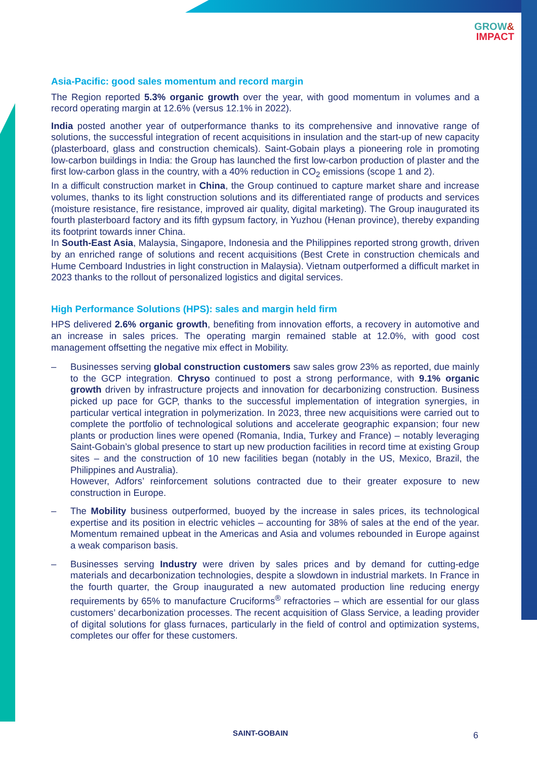GROW&
IMPACT
Asia-Pacific: good sales momentum and record margin
The Region reported 5.3% organic growth over the year, with good momentum in volumes and a record operating margin at 12.6% (versus 12.1% in 2022).
India posted another year of outperformance thanks to its comprehensive and innovative range of solutions, the successful integration of recent acquisitions in insulation and the start-up of new capacity (plasterboard, glass and construction chemicals). Saint-Gobain plays a pioneering role in promoting low-carbon buildings in India: the Group has launched the first low-carbon production of plaster and the first low-carbon glass in the country, with a 40% reduction in CO<sub>2</sub> emissions (scope 1 and 2).
In a difficult construction market in China, the Group continued to capture market share and increase volumes, thanks to its light construction solutions and its differentiated range of products and services (moisture resistance, fire resistance, improved air quality, digital marketing). The Group inaugurated its fourth plasterboard factory and its fifth gypsum factory, in Yuzhou (Henan province), thereby expanding its footprint towards inner China.
In South-East Asia, Malaysia, Singapore, Indonesia and the Philippines reported strong growth, driven by an enriched range of solutions and recent acquisitions (Best Crete in construction chemicals and Hume Cemboard Industries in light construction in Malaysia). Vietnam outperformed a difficult market in 2023 thanks to the rollout of personalized logistics and digital services.
High Performance Solutions (HPS): sales and margin held firm
HPS delivered 2.6% organic growth, benefiting from innovation efforts, a recovery in automotive and an increase in sales prices. The operating margin remained stable at 12.0%, with good cost management offsetting the negative mix effect in Mobility.
– Businesses serving global construction customers saw sales grow 23% as reported, due mainly to the GCP integration. Chryso continued to post a strong performance, with 9.1% organic growth driven by infrastructure projects and innovation for decarbonizing construction. Business picked up pace for GCP, thanks to the successful implementation of integration synergies, in particular vertical integration in polymerization. In 2023, three new acquisitions were carried out to complete the portfolio of technological solutions and accelerate geographic expansion; four new plants or production lines were opened (Romania, India, Turkey and France) – notably leveraging Saint-Gobain’s global presence to start up new production facilities in record time at existing Group sites – and the construction of 10 new facilities began (notably in the US, Mexico, Brazil, the Philippines and Australia).
However, Adfors’ reinforcement solutions contracted due to their greater exposure to new construction in Europe.
– The Mobility business outperformed, buoyed by the increase in sales prices, its technological expertise and its position in electric vehicles – accounting for 38% of sales at the end of the year. Momentum remained upbeat in the Americas and Asia and volumes rebounded in Europe against a weak comparison basis.
– Businesses serving Industry were driven by sales prices and by demand for cutting-edge materials and decarbonization technologies, despite a slowdown in industrial markets. In France in the fourth quarter, the Group inaugurated a new automated production line reducing energy requirements by 65% to manufacture Cruciforms<sup>®</sup> refractories – which are essential for our glass customers’ decarbonization processes. The recent acquisition of Glass Service, a leading provider of digital solutions for glass furnaces, particularly in the field of control and optimization systems, completes our offer for these customers.
SAINT-GOBAIN 6